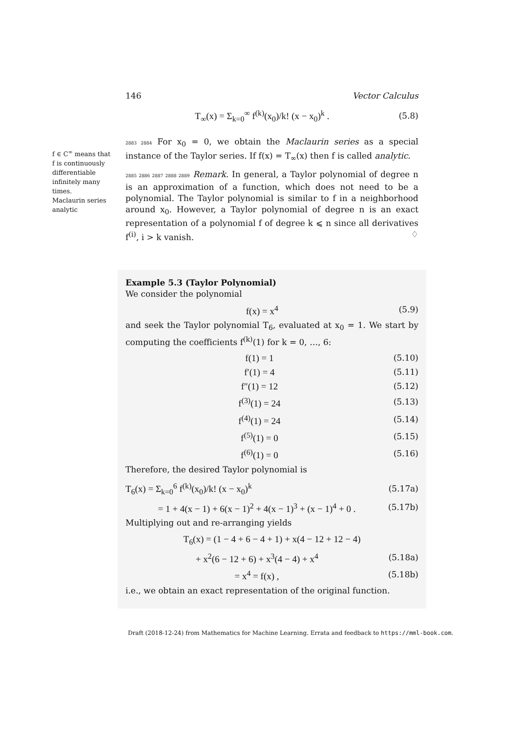f ∈ C<sup>∞</sup> means that f is continuously differentiable infinitely many times.
Maclaurin series
analytic
146 Vector Calculus
T<sub>∞</sub>(x) = Σ<sub>k=0</sub><sup>∞</sup> f<sup>(k)</sup>(x<sub>0</sub>)/k! (x − x<sub>0</sub>)<sup>k</sup> . (5.8)
2883 2884 For x<sub>0</sub> = 0, we obtain the Maclaurin series as a special instance of the Taylor series. If f(x) = T<sub>∞</sub>(x) then f is called analytic.
2885 2886 2887 2888 2889 Remark. In general, a Taylor polynomial of degree n is an approximation of a function, which does not need to be a polynomial. The Taylor polynomial is similar to f in a neighborhood around x<sub>0</sub>. However, a Taylor polynomial of degree n is an exact representation of a polynomial f of degree k ⩽ n since all derivatives f<sup>(i)</sup>, i > k vanish. ♢
Example 5.3 (Taylor Polynomial)
We consider the polynomial
f(x) = x<sup>4</sup> (5.9)
and seek the Taylor polynomial T<sub>6</sub>, evaluated at x<sub>0</sub> = 1. We start by computing the coefficients f<sup>(k)</sup>(1) for k = 0, …, 6:
f(1) = 1 (5.10)
f′(1) = 4 (5.11)
f″(1) = 12 (5.12)
f<sup>(3)</sup>(1) = 24 (5.13)
f<sup>(4)</sup>(1) = 24 (5.14)
f<sup>(5)</sup>(1) = 0 (5.15)
f<sup>(6)</sup>(1) = 0 (5.16)
Therefore, the desired Taylor polynomial is
T<sub>6</sub>(x) = Σ<sub>k=0</sub><sup>6</sup> f<sup>(k)</sup>(x<sub>0</sub>)/k! (x − x<sub>0</sub>)<sup>k</sup> (5.17a)
= 1 + 4(x − 1) + 6(x − 1)<sup>2</sup> + 4(x − 1)<sup>3</sup> + (x − 1)<sup>4</sup> + 0 . (5.17b)
Multiplying out and re-arranging yields
T<sub>6</sub>(x) = (1 − 4 + 6 − 4 + 1) + x(4 − 12 + 12 − 4)
+ x<sup>2</sup>(6 − 12 + 6) + x<sup>3</sup>(4 − 4) + x<sup>4</sup> (5.18a)
= x<sup>4</sup> = f(x) , (5.18b)
i.e., we obtain an exact representation of the original function.
Draft (2018-12-24) from Mathematics for Machine Learning. Errata and feedback to https://mml-book.com.